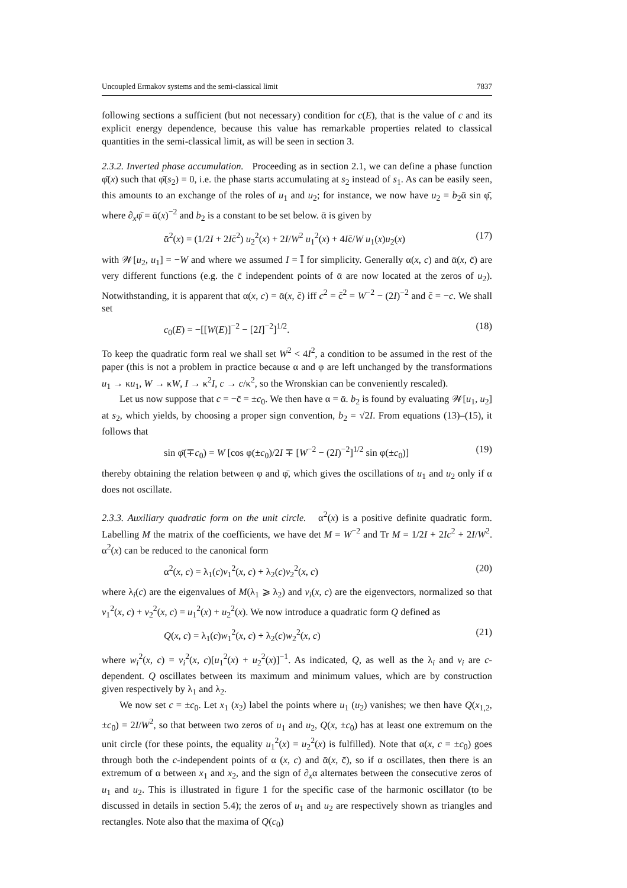Uncoupled Ermakov systems and the semi-classical limit 7837
following sections a sufficient (but not necessary) condition for c(E), that is the value of c and its explicit energy dependence, because this value has remarkable properties related to classical quantities in the semi-classical limit, as will be seen in section 3.
2.3.2. Inverted phase accumulation. Proceeding as in section 2.1, we can define a phase function φ̄(x) such that φ̄(s<sub>2</sub>) = 0, i.e. the phase starts accumulating at s<sub>2</sub> instead of s<sub>1</sub>. As can be easily seen, this amounts to an exchange of the roles of u<sub>1</sub> and u<sub>2</sub>; for instance, we now have u<sub>2</sub> = b<sub>2</sub>ᾱ sin φ̄, where ∂<sub>x</sub>φ̄ = ᾱ(x)<sup>−2</sup> and b<sub>2</sub> is a constant to be set below. ᾱ is given by
ᾱ<sup>2</sup>(x) = (1/2I + 2Ic̄<sup>2</sup>) u<sub>2</sub><sup>2</sup>(x) + 2I/W<sup>2</sup> u<sub>1</sub><sup>2</sup>(x) + 4Ic̄/W u<sub>1</sub>(x)u<sub>2</sub>(x) (17)
with 𝒲[u<sub>2</sub>, u<sub>1</sub>] = −W and where we assumed I = Ī for simplicity. Generally α(x, c) and ᾱ(x, c̄) are very different functions (e.g. the c̄ independent points of ᾱ are now located at the zeros of u<sub>2</sub>). Notwithstanding, it is apparent that α(x, c) = ᾱ(x, c̄) iff c<sup>2</sup> = c̄<sup>2</sup> = W<sup>−2</sup> − (2I)<sup>−2</sup> and c̄ = −c. We shall set
c<sub>0</sub>(E) = −[[W(E)]<sup>−2</sup> − [2I]<sup>−2</sup>]<sup>1/2</sup>. (18)
To keep the quadratic form real we shall set W<sup>2</sup> < 4I<sup>2</sup>, a condition to be assumed in the rest of the paper (this is not a problem in practice because α and φ are left unchanged by the transformations u<sub>1</sub> → κu<sub>1</sub>, W → κW, I → κ<sup>2</sup>I, c → c/κ<sup>2</sup>, so the Wronskian can be conveniently rescaled).
Let us now suppose that c = −c̄ = ±c<sub>0</sub>. We then have α = ᾱ. b<sub>2</sub> is found by evaluating 𝒲[u<sub>1</sub>, u<sub>2</sub>] at s<sub>2</sub>, which yields, by choosing a proper sign convention, b<sub>2</sub> = √2I. From equations (13)–(15), it follows that
sin φ̄(∓c<sub>0</sub>) = W [cos φ(±c<sub>0</sub>)/2I ∓ [W<sup>−2</sup> − (2I)<sup>−2</sup>]<sup>1/2</sup> sin φ(±c<sub>0</sub>)] (19)
thereby obtaining the relation between φ and φ̄, which gives the oscillations of u<sub>1</sub> and u<sub>2</sub> only if α does not oscillate.
2.3.3. Auxiliary quadratic form on the unit circle. α<sup>2</sup>(x) is a positive definite quadratic form. Labelling M the matrix of the coefficients, we have det M = W<sup>−2</sup> and Tr M = 1/2I + 2Ic<sup>2</sup> + 2I/W<sup>2</sup>. α<sup>2</sup>(x) can be reduced to the canonical form
α<sup>2</sup>(x, c) = λ<sub>1</sub>(c)v<sub>1</sub><sup>2</sup>(x, c) + λ<sub>2</sub>(c)v<sub>2</sub><sup>2</sup>(x, c) (20)
where λ<sub>i</sub>(c) are the eigenvalues of M(λ<sub>1</sub> ⩾ λ<sub>2</sub>) and v<sub>i</sub>(x, c) are the eigenvectors, normalized so that v<sub>1</sub><sup>2</sup>(x, c) + v<sub>2</sub><sup>2</sup>(x, c) = u<sub>1</sub><sup>2</sup>(x) + u<sub>2</sub><sup>2</sup>(x). We now introduce a quadratic form Q defined as
Q(x, c) = λ<sub>1</sub>(c)w<sub>1</sub><sup>2</sup>(x, c) + λ<sub>2</sub>(c)w<sub>2</sub><sup>2</sup>(x, c) (21)
where w<sub>i</sub><sup>2</sup>(x, c) = v<sub>i</sub><sup>2</sup>(x, c)[u<sub>1</sub><sup>2</sup>(x) + u<sub>2</sub><sup>2</sup>(x)]<sup>−1</sup>. As indicated, Q, as well as the λ<sub>i</sub> and v<sub>i</sub> are c-dependent. Q oscillates between its maximum and minimum values, which are by construction given respectively by λ<sub>1</sub> and λ<sub>2</sub>.
We now set c = ±c<sub>0</sub>. Let x<sub>1</sub> (x<sub>2</sub>) label the points where u<sub>1</sub> (u<sub>2</sub>) vanishes; we then have Q(x<sub>1,2</sub>, ±c<sub>0</sub>) = 2I/W<sup>2</sup>, so that between two zeros of u<sub>1</sub> and u<sub>2</sub>, Q(x, ±c<sub>0</sub>) has at least one extremum on the unit circle (for these points, the equality u<sub>1</sub><sup>2</sup>(x) = u<sub>2</sub><sup>2</sup>(x) is fulfilled). Note that α(x, c = ±c<sub>0</sub>) goes through both the c-independent points of α (x, c) and ᾱ(x, c̄), so if α oscillates, then there is an extremum of α between x<sub>1</sub> and x<sub>2</sub>, and the sign of ∂<sub>x</sub>α alternates between the consecutive zeros of u<sub>1</sub> and u<sub>2</sub>. This is illustrated in figure 1 for the specific case of the harmonic oscillator (to be discussed in details in section 5.4); the zeros of u<sub>1</sub> and u<sub>2</sub> are respectively shown as triangles and rectangles. Note also that the maxima of Q(c<sub>0</sub>)